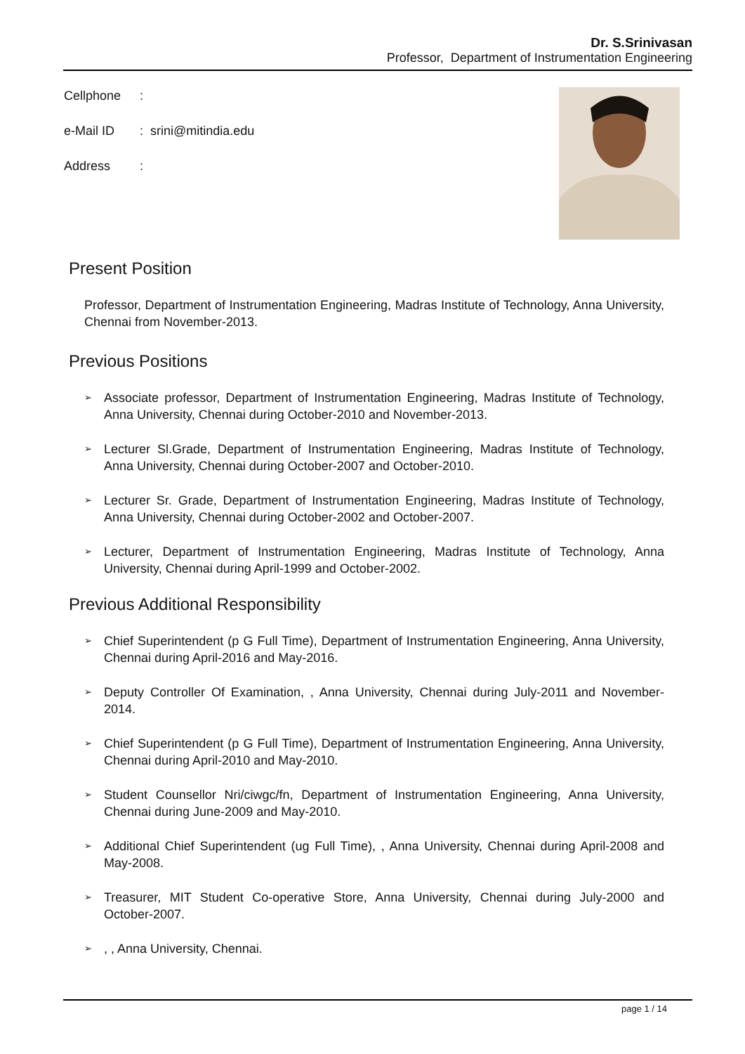Dr. S.Srinivasan
Professor, Department of Instrumentation Engineering
Cellphone:
e-Mail ID: srini@mitindia.edu
Address:
Present Position
Professor, Department of Instrumentation Engineering, Madras Institute of Technology, Anna University, Chennai from November-2013.
Previous Positions
➢ Associate professor, Department of Instrumentation Engineering, Madras Institute of Technology, Anna University, Chennai during October-2010 and November-2013.
➢ Lecturer Sl.Grade, Department of Instrumentation Engineering, Madras Institute of Technology, Anna University, Chennai during October-2007 and October-2010.
➢ Lecturer Sr. Grade, Department of Instrumentation Engineering, Madras Institute of Technology, Anna University, Chennai during October-2002 and October-2007.
➢ Lecturer, Department of Instrumentation Engineering, Madras Institute of Technology, Anna University, Chennai during April-1999 and October-2002.
Previous Additional Responsibility
➢ Chief Superintendent (p G Full Time), Department of Instrumentation Engineering, Anna University, Chennai during April-2016 and May-2016.
➢ Deputy Controller Of Examination, , Anna University, Chennai during July-2011 and November-2014.
➢ Chief Superintendent (p G Full Time), Department of Instrumentation Engineering, Anna University, Chennai during April-2010 and May-2010.
➢ Student Counsellor Nri/ciwgc/fn, Department of Instrumentation Engineering, Anna University, Chennai during June-2009 and May-2010.
➢ Additional Chief Superintendent (ug Full Time), , Anna University, Chennai during April-2008 and May-2008.
➢ Treasurer, MIT Student Co-operative Store, Anna University, Chennai during July-2000 and October-2007.
➢, , Anna University, Chennai.
page 1 / 14